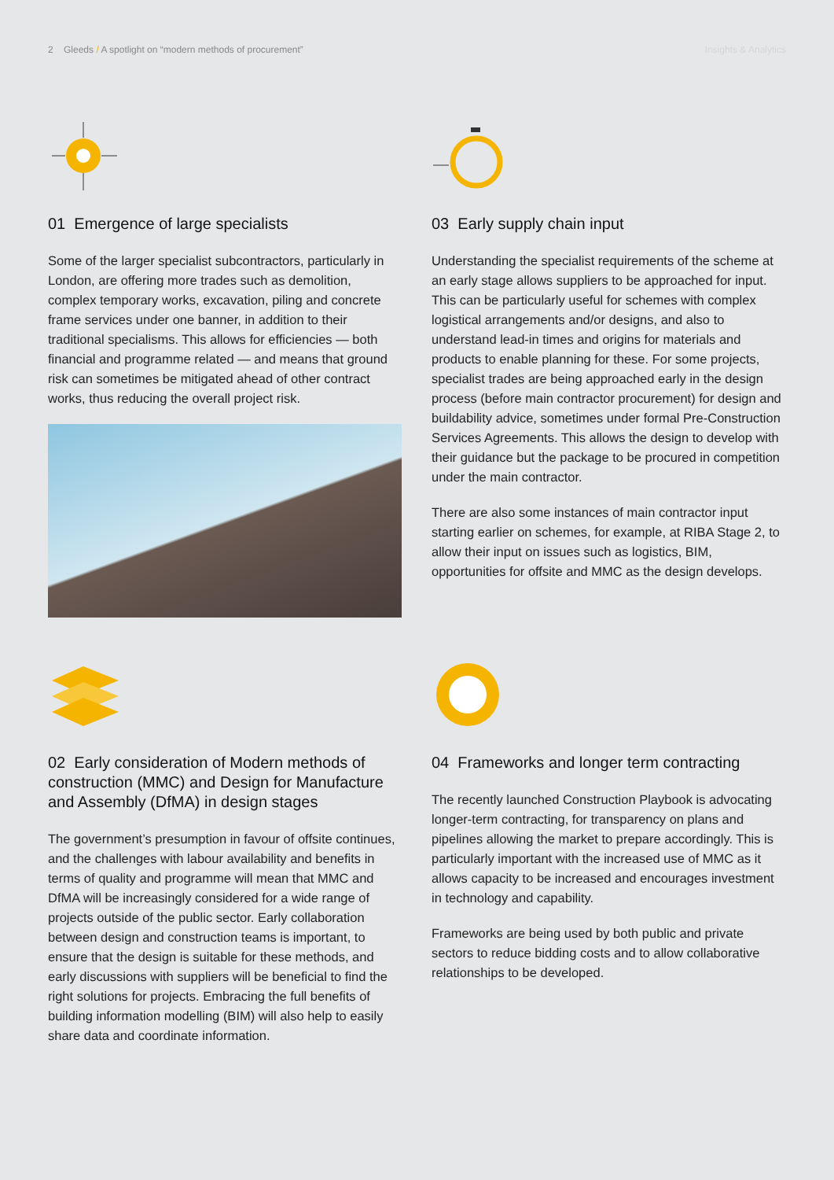2 Gleeds / A spotlight on “modern methods of procurement”
Insights & Analytics
01 Emergence of large specialists
Some of the larger specialist subcontractors, particularly in London, are offering more trades such as demolition, complex temporary works, excavation, piling and concrete frame services under one banner, in addition to their traditional specialisms. This allows for efficiencies — both financial and programme related — and means that ground risk can sometimes be mitigated ahead of other contract works, thus reducing the overall project risk.
03 Early supply chain input
Understanding the specialist requirements of the scheme at an early stage allows suppliers to be approached for input. This can be particularly useful for schemes with complex logistical arrangements and/or designs, and also to understand lead-in times and origins for materials and products to enable planning for these. For some projects, specialist trades are being approached early in the design process (before main contractor procurement) for design and buildability advice, sometimes under formal Pre-Construction Services Agreements. This allows the design to develop with their guidance but the package to be procured in competition under the main contractor.
There are also some instances of main contractor input starting earlier on schemes, for example, at RIBA Stage 2, to allow their input on issues such as logistics, BIM, opportunities for offsite and MMC as the design develops.
02 Early consideration of Modern methods of construction (MMC) and Design for Manufacture and Assembly (DfMA) in design stages
The government’s presumption in favour of offsite continues, and the challenges with labour availability and benefits in terms of quality and programme will mean that MMC and DfMA will be increasingly considered for a wide range of projects outside of the public sector. Early collaboration between design and construction teams is important, to ensure that the design is suitable for these methods, and early discussions with suppliers will be beneficial to find the right solutions for projects. Embracing the full benefits of building information modelling (BIM) will also help to easily share data and coordinate information.
04 Frameworks and longer term contracting
The recently launched Construction Playbook is advocating longer-term contracting, for transparency on plans and pipelines allowing the market to prepare accordingly. This is particularly important with the increased use of MMC as it allows capacity to be increased and encourages investment in technology and capability.
Frameworks are being used by both public and private sectors to reduce bidding costs and to allow collaborative relationships to be developed.